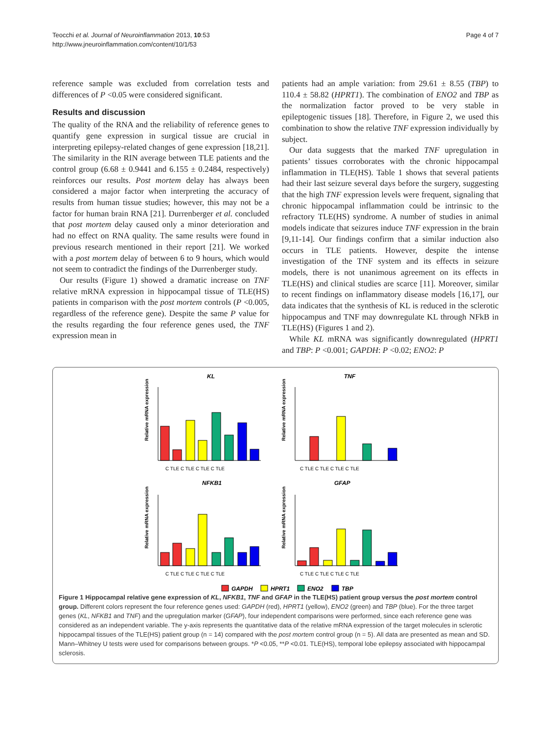Teocchi et al. Journal of Neuroinflammation 2013, 10:53
http://www.jneuroinflammation.com/content/10/1/53
Page 4 of 7
reference sample was excluded from correlation tests and differences of P <0.05 were considered significant.
Results and discussion
The quality of the RNA and the reliability of reference genes to quantify gene expression in surgical tissue are crucial in interpreting epilepsy-related changes of gene expression [18,21]. The similarity in the RIN average between TLE patients and the control group (6.68 ± 0.9441 and 6.155 ± 0.2484, respectively) reinforces our results. Post mortem delay has always been considered a major factor when interpreting the accuracy of results from human tissue studies; however, this may not be a factor for human brain RNA [21]. Durrenberger et al. concluded that post mortem delay caused only a minor deterioration and had no effect on RNA quality. The same results were found in previous research mentioned in their report [21]. We worked with a post mortem delay of between 6 to 9 hours, which would not seem to contradict the findings of the Durrenberger study.
Our results (Figure 1) showed a dramatic increase on TNF relative mRNA expression in hippocampal tissue of TLE(HS) patients in comparison with the post mortem controls (P <0.005, regardless of the reference gene). Despite the same P value for the results regarding the four reference genes used, the TNF expression mean in
patients had an ample variation: from 29.61 ± 8.55 (TBP) to 110.4 ± 58.82 (HPRT1). The combination of ENO2 and TBP as the normalization factor proved to be very stable in epileptogenic tissues [18]. Therefore, in Figure 2, we used this combination to show the relative TNF expression individually by subject.
Our data suggests that the marked TNF upregulation in patients’ tissues corroborates with the chronic hippocampal inflammation in TLE(HS). Table 1 shows that several patients had their last seizure several days before the surgery, suggesting that the high TNF expression levels were frequent, signaling that chronic hippocampal inflammation could be intrinsic to the refractory TLE(HS) syndrome. A number of studies in animal models indicate that seizures induce TNF expression in the brain [9,11-14]. Our findings confirm that a similar induction also occurs in TLE patients. However, despite the intense investigation of the TNF system and its effects in seizure models, there is not unanimous agreement on its effects in TLE(HS) and clinical studies are scarce [11]. Moreover, similar to recent findings on inflammatory disease models [16,17], our data indicates that the synthesis of KL is reduced in the sclerotic hippocampus and TNF may downregulate KL through NFkB in TLE(HS) (Figures 1 and 2).
While KL mRNA was significantly downregulated (HPRT1 and TBP: P <0.001; GAPDH: P <0.02; ENO2: P
KL
TNF
NFKB1
GFAP
Relative mRNA expression
Relative mRNA expression
Relative mRNA expression
Relative mRNA expression
C TLE C TLE C TLE C TLE
C TLE C TLE C TLE C TLE
C TLE C TLE C TLE C TLE
C TLE C TLE C TLE C TLE
GAPDH
HPRT1
ENO2
TBP
Figure 1 Hippocampal relative gene expression of KL, NFKB1, TNF and GFAP in the TLE(HS) patient group versus the post mortem control group. Different colors represent the four reference genes used: GAPDH (red), HPRT1 (yellow), ENO2 (green) and TBP (blue). For the three target genes (KL, NFKB1 and TNF) and the upregulation marker (GFAP), four independent comparisons were performed, since each reference gene was considered as an independent variable. The y-axis represents the quantitative data of the relative mRNA expression of the target molecules in sclerotic hippocampal tissues of the TLE(HS) patient group (n = 14) compared with the post mortem control group (n = 5). All data are presented as mean and SD. Mann–Whitney U tests were used for comparisons between groups. *P <0.05, **P <0.01. TLE(HS), temporal lobe epilepsy associated with hippocampal sclerosis.